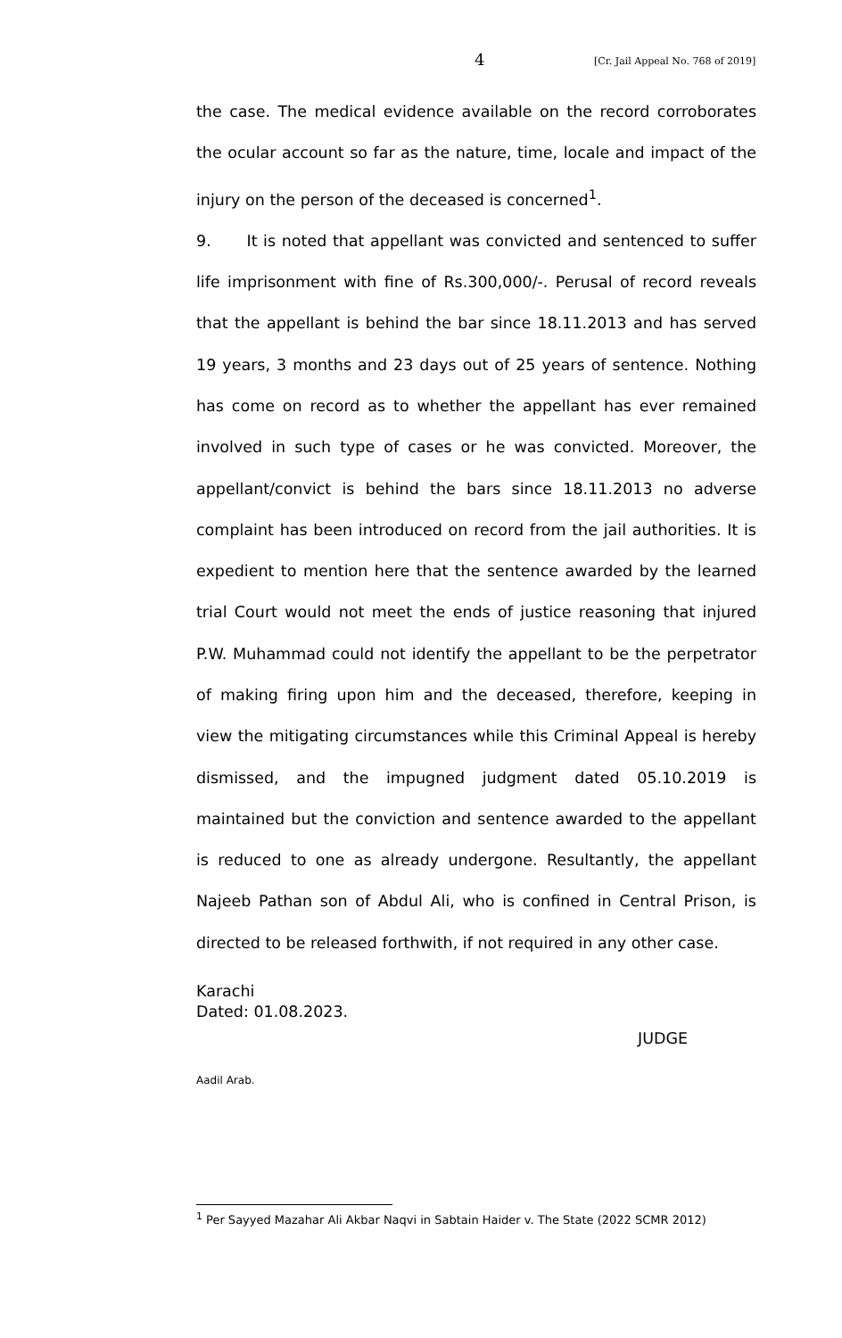4 [Cr. Jail Appeal No. 768 of 2019]
the case. The medical evidence available on the record corroborates the ocular account so far as the nature, time, locale and impact of the injury on the person of the deceased is concerned<sup>1</sup>.
9. It is noted that appellant was convicted and sentenced to suffer life imprisonment with fine of Rs.300,000/-. Perusal of record reveals that the appellant is behind the bar since 18.11.2013 and has served 19 years, 3 months and 23 days out of 25 years of sentence. Nothing has come on record as to whether the appellant has ever remained involved in such type of cases or he was convicted. Moreover, the appellant/convict is behind the bars since 18.11.2013 no adverse complaint has been introduced on record from the jail authorities. It is expedient to mention here that the sentence awarded by the learned trial Court would not meet the ends of justice reasoning that injured P.W. Muhammad could not identify the appellant to be the perpetrator of making firing upon him and the deceased, therefore, keeping in view the mitigating circumstances while this Criminal Appeal is hereby dismissed, and the impugned judgment dated 05.10.2019 is maintained but the conviction and sentence awarded to the appellant is reduced to one as already undergone. Resultantly, the appellant Najeeb Pathan son of Abdul Ali, who is confined in Central Prison, is directed to be released forthwith, if not required in any other case.
Karachi
Dated: 01.08.2023.
JUDGE
Aadil Arab.
<sup>1</sup> Per Sayyed Mazahar Ali Akbar Naqvi in Sabtain Haider v. The State (2022 SCMR 2012)